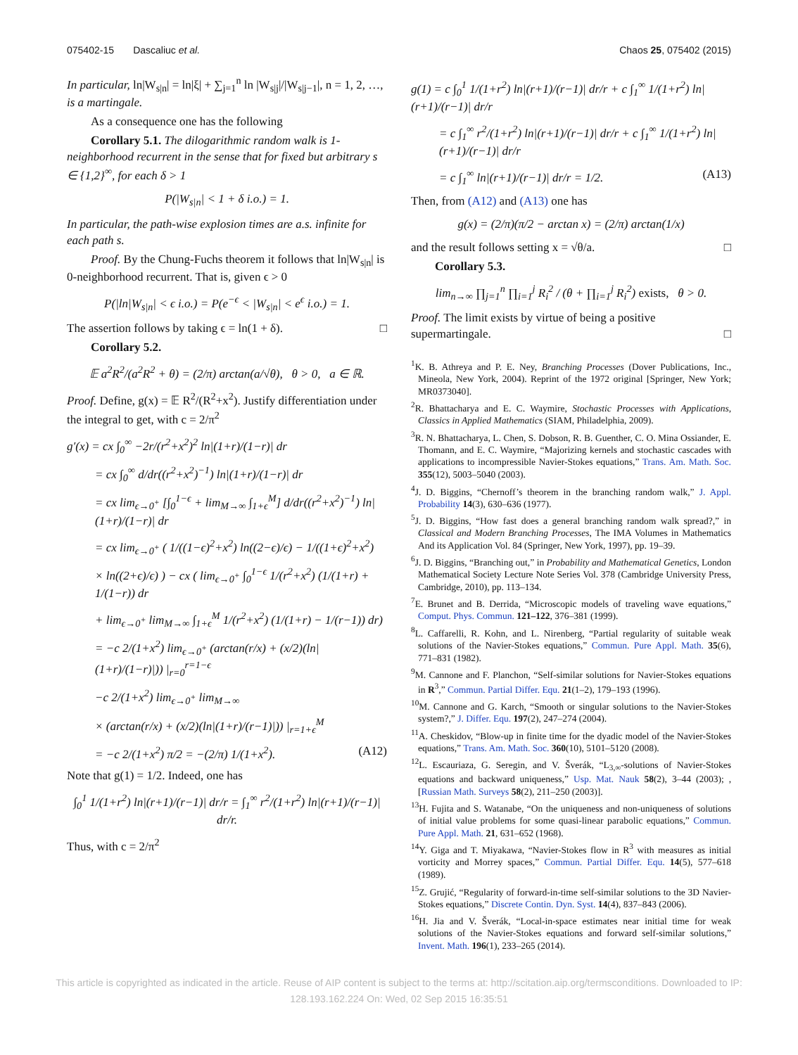075402-15 Dascaliuc et al. Chaos 25, 075402 (2015)
In particular, ln|W<sub>s|n</sub>| = ln|ξ| + ∑<sub>j=1</sub><sup>n</sup> ln |W<sub>s|j</sub>|/|W<sub>s|j−1</sub>|, n = 1, 2, …, is a martingale.
As a consequence one has the following
Corollary 5.1. The dilogarithmic random walk is 1-neighborhood recurrent in the sense that for fixed but arbitrary s ∈ {1,2}<sup>∞</sup>, for each δ > 1
P(|W<sub>s|n</sub>| < 1 + δ i.o.) = 1.
In particular, the path-wise explosion times are a.s. infinite for each path s.
Proof. By the Chung-Fuchs theorem it follows that ln|W<sub>s|n</sub>| is 0-neighborhood recurrent. That is, given ϵ > 0
P(|ln|W<sub>s|n</sub>| < ϵ i.o.) = P(e<sup>−ϵ</sup> < |W<sub>s|n</sub>| < e<sup>ϵ</sup> i.o.) = 1.
The assertion follows by taking ϵ = ln(1 + δ). □
Corollary 5.2.
𝔼 a<sup>2</sup>R<sup>2</sup>/(a<sup>2</sup>R<sup>2</sup> + θ) = (2/π) arctan(a/√θ), θ > 0, a ∈ ℝ.
Proof. Define, g(x) = 𝔼 R<sup>2</sup>/(R<sup>2</sup>+x<sup>2</sup>). Justify differentiation under the integral to get, with c = 2/π<sup>2</sup>
g′(x) = cx ∫<sub>0</sub><sup>∞</sup> −2r/(r<sup>2</sup>+x<sup>2</sup>)<sup>2</sup> ln|(1+r)/(1−r)| dr
= cx ∫<sub>0</sub><sup>∞</sup> d/dr((r<sup>2</sup>+x<sup>2</sup>)<sup>−1</sup>) ln|(1+r)/(1−r)| dr
= cx lim<sub>ϵ→0<sup>+</sup></sub> [∫<sub>0</sub><sup>1−ϵ</sup> + lim<sub>M→∞</sub> ∫<sub>1+ϵ</sub><sup>M</sup>] d/dr((r<sup>2</sup>+x<sup>2</sup>)<sup>−1</sup>) ln|(1+r)/(1−r)| dr
= cx lim<sub>ϵ→0<sup>+</sup></sub> ( 1/((1−ϵ)<sup>2</sup>+x<sup>2</sup>) ln((2−ϵ)/ϵ) − 1/((1+ϵ)<sup>2</sup>+x<sup>2</sup>)
× ln((2+ϵ)/ϵ) ) − cx ( lim<sub>ϵ→0<sup>+</sup></sub> ∫<sub>0</sub><sup>1−ϵ</sup> 1/(r<sup>2</sup>+x<sup>2</sup>) (1/(1+r) + 1/(1−r)) dr
+ lim<sub>ϵ→0<sup>+</sup></sub> lim<sub>M→∞</sub> ∫<sub>1+ϵ</sub><sup>M</sup> 1/(r<sup>2</sup>+x<sup>2</sup>) (1/(1+r) − 1/(r−1)) dr)
= −c 2/(1+x<sup>2</sup>) lim<sub>ϵ→0<sup>+</sup></sub> (arctan(r/x) + (x/2)(ln|(1+r)/(1−r)|)) |<sub>r=0</sub><sup>r=1−ϵ</sup>
−c 2/(1+x<sup>2</sup>) lim<sub>ϵ→0<sup>+</sup></sub> lim<sub>M→∞</sub>
× (arctan(r/x) + (x/2)(ln|(1+r)/(r−1)|)) |<sub>r=1+ϵ</sub><sup>M</sup>
= −c 2/(1+x<sup>2</sup>) π/2 = −(2/π) 1/(1+x<sup>2</sup>). (A12)
Note that g(1) = 1/2. Indeed, one has
∫<sub>0</sub><sup>1</sup> 1/(1+r<sup>2</sup>) ln|(r+1)/(r−1)| dr/r = ∫<sub>1</sub><sup>∞</sup> r<sup>2</sup>/(1+r<sup>2</sup>) ln|(r+1)/(r−1)| dr/r.
Thus, with c = 2/π<sup>2</sup>
g(1) = c ∫<sub>0</sub><sup>1</sup> 1/(1+r<sup>2</sup>) ln|(r+1)/(r−1)| dr/r + c ∫<sub>1</sub><sup>∞</sup> 1/(1+r<sup>2</sup>) ln|(r+1)/(r−1)| dr/r
= c ∫<sub>1</sub><sup>∞</sup> r<sup>2</sup>/(1+r<sup>2</sup>) ln|(r+1)/(r−1)| dr/r + c ∫<sub>1</sub><sup>∞</sup> 1/(1+r<sup>2</sup>) ln|(r+1)/(r−1)| dr/r
= c ∫<sub>1</sub><sup>∞</sup> ln|(r+1)/(r−1)| dr/r = 1/2. (A13)
Then, from (A12) and (A13) one has
g(x) = (2/π)(π/2 − arctan x) = (2/π) arctan(1/x)
and the result follows setting x = √θ/a. □
Corollary 5.3.
lim<sub>n→∞</sub> ∏<sub>j=1</sub><sup>n</sup> ∏<sub>i=1</sub><sup>j</sup> R<sub>i</sub><sup>2</sup> / (θ + ∏<sub>i=1</sub><sup>j</sup> R<sub>i</sub><sup>2</sup>) exists, θ > 0.
Proof. The limit exists by virtue of being a positive supermartingale. □
<sup>1</sup> K. B. Athreya and P. E. Ney, Branching Processes (Dover Publications, Inc., Mineola, New York, 2004). Reprint of the 1972 original [Springer, New York; MR0373040].
<sup>2</sup> R. Bhattacharya and E. C. Waymire, Stochastic Processes with Applications, Classics in Applied Mathematics (SIAM, Philadelphia, 2009).
<sup>3</sup> R. N. Bhattacharya, L. Chen, S. Dobson, R. B. Guenther, C. O. Mina Ossiander, E. Thomann, and E. C. Waymire, “Majorizing kernels and stochastic cascades with applications to incompressible Navier-Stokes equations,” Trans. Am. Math. Soc. 355(12), 5003–5040 (2003).
<sup>4</sup> J. D. Biggins, “Chernoff’s theorem in the branching random walk,” J. Appl. Probability 14(3), 630–636 (1977).
<sup>5</sup> J. D. Biggins, “How fast does a general branching random walk spread?,” in Classical and Modern Branching Processes, The IMA Volumes in Mathematics And its Application Vol. 84 (Springer, New York, 1997), pp. 19–39.
<sup>6</sup> J. D. Biggins, “Branching out,” in Probability and Mathematical Genetics, London Mathematical Society Lecture Note Series Vol. 378 (Cambridge University Press, Cambridge, 2010), pp. 113–134.
<sup>7</sup> E. Brunet and B. Derrida, “Microscopic models of traveling wave equations,” Comput. Phys. Commun. 121–122, 376–381 (1999).
<sup>8</sup> L. Caffarelli, R. Kohn, and L. Nirenberg, “Partial regularity of suitable weak solutions of the Navier-Stokes equations,” Commun. Pure Appl. Math. 35(6), 771–831 (1982).
<sup>9</sup> M. Cannone and F. Planchon, “Self-similar solutions for Navier-Stokes equations in R<sup>3</sup>,” Commun. Partial Differ. Equ. 21(1–2), 179–193 (1996).
<sup>10</sup> M. Cannone and G. Karch, “Smooth or singular solutions to the Navier-Stokes system?,” J. Differ. Equ. 197(2), 247–274 (2004).
<sup>11</sup> A. Cheskidov, “Blow-up in finite time for the dyadic model of the Navier-Stokes equations,” Trans. Am. Math. Soc. 360(10), 5101–5120 (2008).
<sup>12</sup> L. Escauriaza, G. Seregin, and V. Šverák, “L<sub>3,∞</sub>-solutions of Navier-Stokes equations and backward uniqueness,” Usp. Mat. Nauk 58(2), 3–44 (2003); , [Russian Math. Surveys 58(2), 211–250 (2003)].
<sup>13</sup>H. Fujita and S. Watanabe, “On the uniqueness and non-uniqueness of solutions of initial value problems for some quasi-linear parabolic equations,” Commun. Pure Appl. Math. 21, 631–652 (1968).
<sup>14</sup> Y. Giga and T. Miyakawa, “Navier-Stokes flow in R<sup>3</sup> with measures as initial vorticity and Morrey spaces,” Commun. Partial Differ. Equ. 14(5), 577–618 (1989).
<sup>15</sup> Z. Grujić, “Regularity of forward-in-time self-similar solutions to the 3D Navier-Stokes equations,” Discrete Contin. Dyn. Syst. 14(4), 837–843 (2006).
<sup>16</sup>H. Jia and V. Šverák, “Local-in-space estimates near initial time for weak solutions of the Navier-Stokes equations and forward self-similar solutions,” Invent. Math. 196(1), 233–265 (2014).
This article is copyrighted as indicated in the article. Reuse of AIP content is subject to the terms at: http://scitation.aip.org/termsconditions. Downloaded to IP:
128.193.162.224 On: Wed, 02 Sep 2015 16:35:51